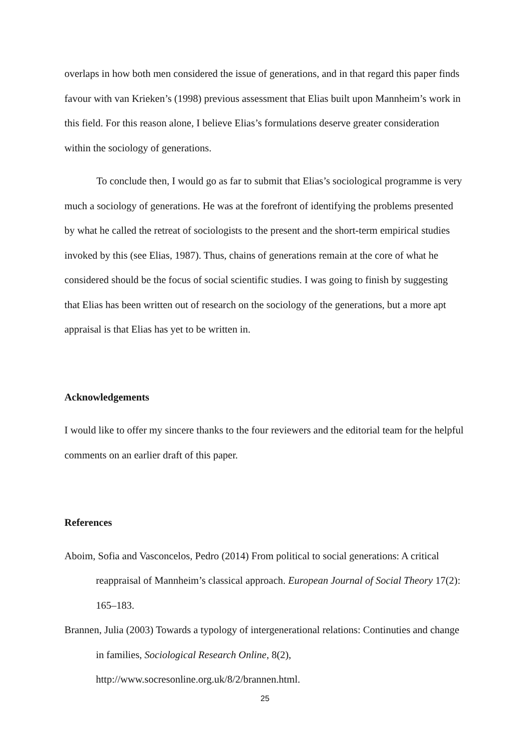overlaps in how both men considered the issue of generations, and in that regard this paper finds favour with van Krieken’s (1998) previous assessment that Elias built upon Mannheim’s work in this field. For this reason alone, I believe Elias’s formulations deserve greater consideration within the sociology of generations.
To conclude then, I would go as far to submit that Elias’s sociological programme is very much a sociology of generations. He was at the forefront of identifying the problems presented by what he called the retreat of sociologists to the present and the short-term empirical studies invoked by this (see Elias, 1987). Thus, chains of generations remain at the core of what he considered should be the focus of social scientific studies. I was going to finish by suggesting that Elias has been written out of research on the sociology of the generations, but a more apt appraisal is that Elias has yet to be written in.
Acknowledgements
I would like to offer my sincere thanks to the four reviewers and the editorial team for the helpful comments on an earlier draft of this paper.
References
Aboim, Sofia and Vasconcelos, Pedro (2014) From political to social generations: A critical reappraisal of Mannheim’s classical approach. European Journal of Social Theory 17(2): 165–183.
Brannen, Julia (2003) Towards a typology of intergenerational relations: Continuties and change in families, Sociological Research Online, 8(2), http://www.socresonline.org.uk/8/2/brannen.html.
25